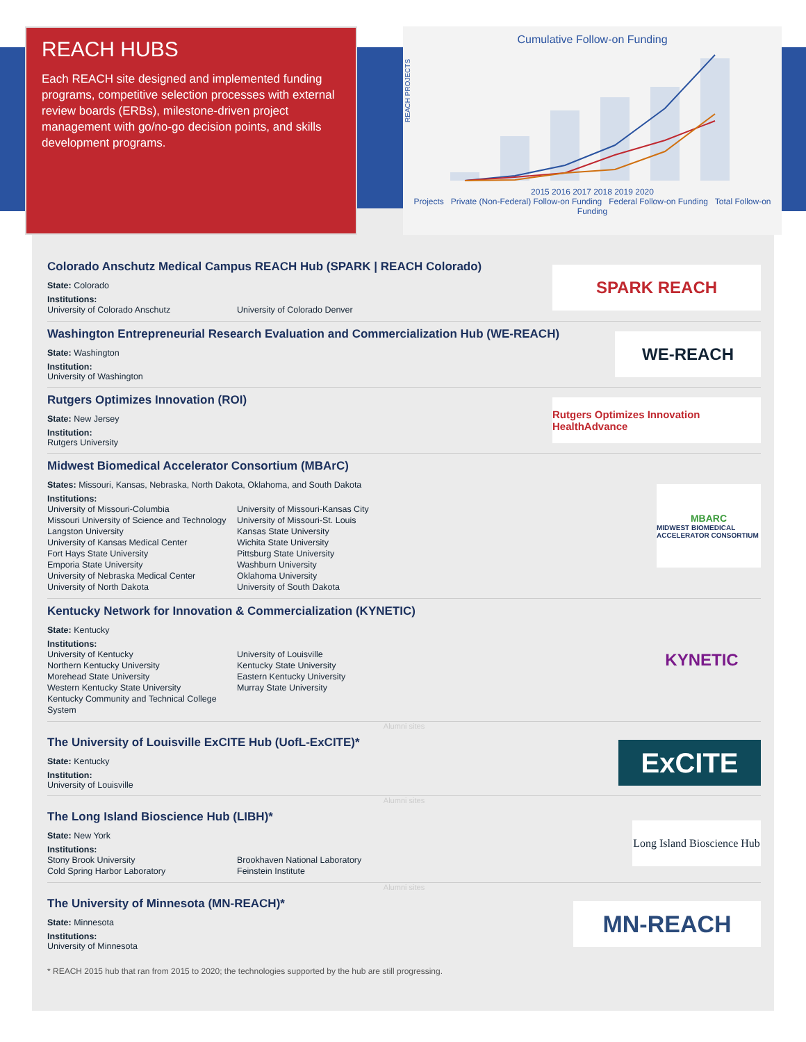REACH HUBS
Each REACH site designed and implemented funding programs, competitive selection processes with external review boards (ERBs), milestone-driven project management with go/no-go decision points, and skills development programs.
Cumulative Follow-on Funding
REACH PROJECTS
2015 2016 2017 2018 2019 2020
Projects Private (Non-Federal) Follow-on Funding Federal Follow-on Funding Total Follow-on Funding
Colorado Anschutz Medical Campus REACH Hub (SPARK | REACH Colorado)
State: Colorado
Institutions:
University of Colorado Anschutz University of Colorado Denver
SPARK REACH
Washington Entrepreneurial Research Evaluation and Commercialization Hub (WE-REACH)
State: Washington
Institution:
University of Washington
WE-REACH
Rutgers Optimizes Innovation (ROI)
State: New Jersey
Institution:
Rutgers University
Rutgers Optimizes Innovation HealthAdvance
Midwest Biomedical Accelerator Consortium (MBArC)
States: Missouri, Kansas, Nebraska, North Dakota, Oklahoma, and South Dakota
Institutions:
University of Missouri-Columbia University of Missouri-Kansas City Missouri University of Science and Technology University of Missouri-St. Louis Langston University Kansas State University University of Kansas Medical Center Wichita State University Fort Hays State University Pittsburg State University Emporia State University Washburn University University of Nebraska Medical Center Oklahoma University University of North Dakota University of South Dakota
MBARC
MIDWEST BIOMEDICAL ACCELERATOR CONSORTIUM
Kentucky Network for Innovation & Commercialization (KYNETIC)
State: Kentucky
Institutions:
University of Kentucky University of Louisville Northern Kentucky University Kentucky State University Morehead State University Eastern Kentucky University Western Kentucky State University Murray State University Kentucky Community and Technical College System
KYNETIC
Alumni sites
The University of Louisville ExCITE Hub (UofL-ExCITE)*
State: Kentucky
Institution:
University of Louisville
ExCITE
Alumni sites
The Long Island Bioscience Hub (LIBH)*
State: New York
Institutions:
Stony Brook University Brookhaven National Laboratory Cold Spring Harbor Laboratory Feinstein Institute
Long Island Bioscience Hub
Alumni sites
The University of Minnesota (MN-REACH)*
State: Minnesota
Institutions:
University of Minnesota
MN-REACH
* REACH 2015 hub that ran from 2015 to 2020; the technologies supported by the hub are still progressing.